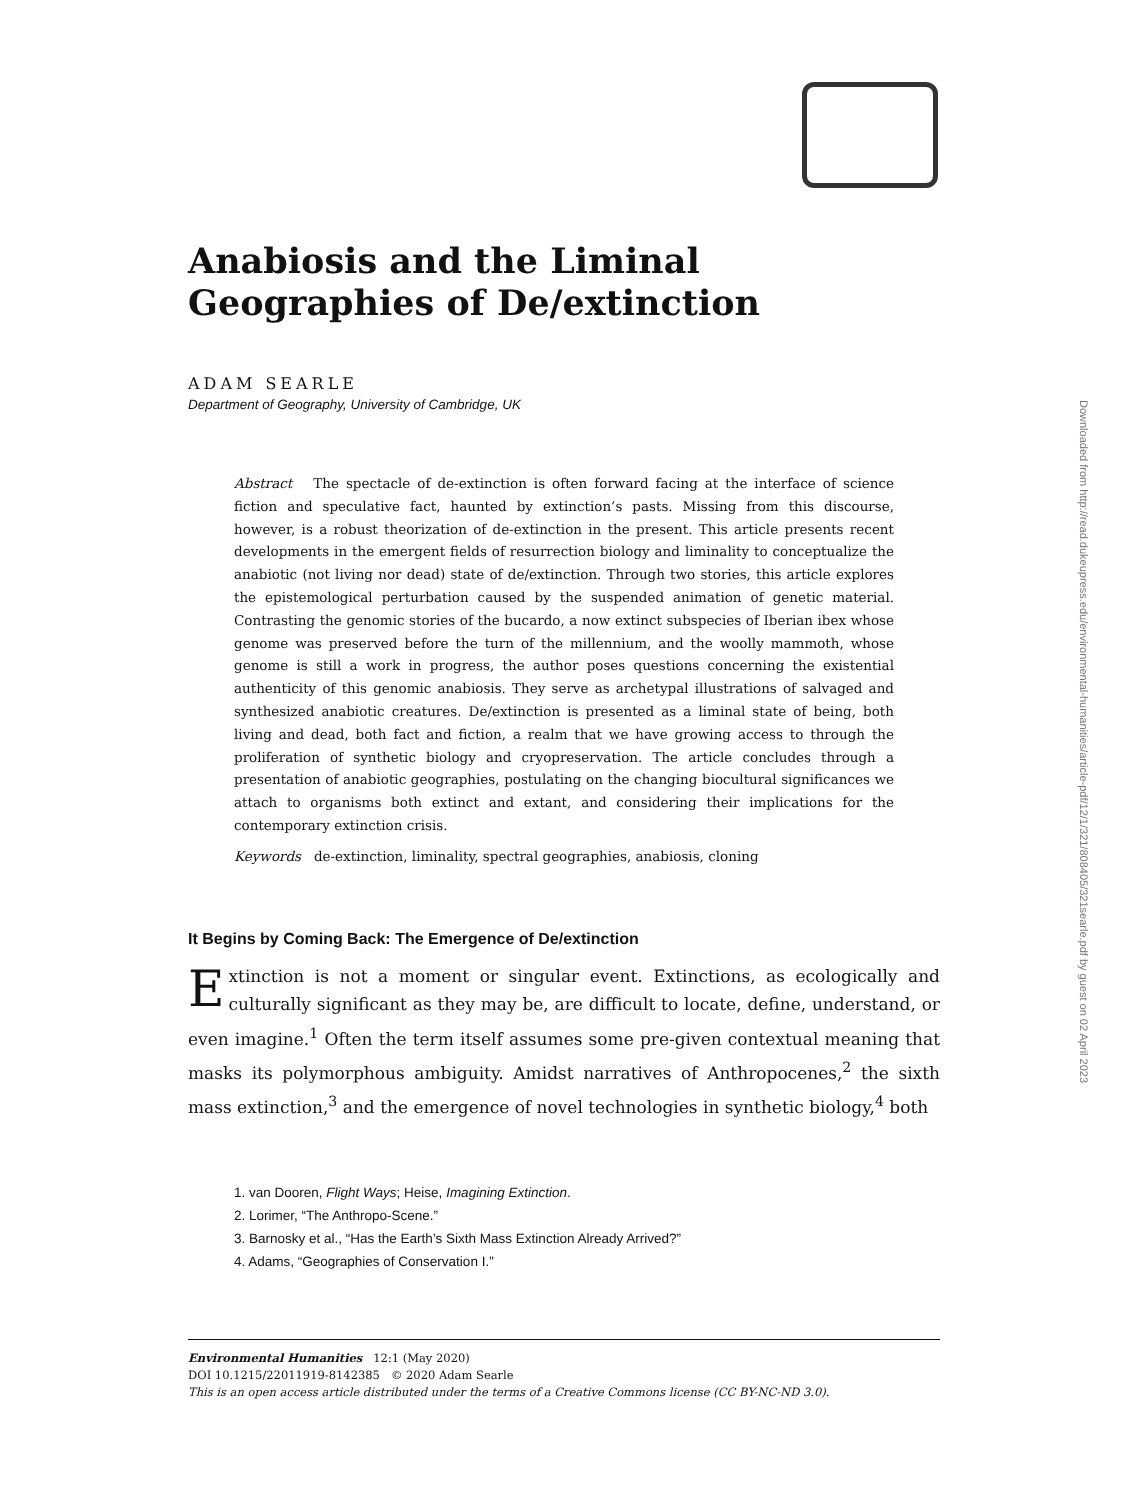Downloaded from http://read.dukeupress.edu/environmental-humanities/article-pdf/12/1/321/808405/321searle.pdf by guest on 02 April 2023
Anabiosis and the Liminal Geographies of De/extinction
ADAM SEARLE
Department of Geography, University of Cambridge, UK
Abstract The spectacle of de-extinction is often forward facing at the interface of science fiction and speculative fact, haunted by extinction’s pasts. Missing from this discourse, however, is a robust theorization of de-extinction in the present. This article presents recent developments in the emergent fields of resurrection biology and liminality to conceptualize the anabiotic (not living nor dead) state of de/extinction. Through two stories, this article explores the epistemological perturbation caused by the suspended animation of genetic material. Contrasting the genomic stories of the bucardo, a now extinct subspecies of Iberian ibex whose genome was preserved before the turn of the millennium, and the woolly mammoth, whose genome is still a work in progress, the author poses questions concerning the existential authenticity of this genomic anabiosis. They serve as archetypal illustrations of salvaged and synthesized anabiotic creatures. De/extinction is presented as a liminal state of being, both living and dead, both fact and fiction, a realm that we have growing access to through the proliferation of synthetic biology and cryopreservation. The article concludes through a presentation of anabiotic geographies, postulating on the changing biocultural significances we attach to organisms both extinct and extant, and considering their implications for the contemporary extinction crisis.
Keywords de-extinction, liminality, spectral geographies, anabiosis, cloning
It Begins by Coming Back: The Emergence of De/extinction
Extinction is not a moment or singular event. Extinctions, as ecologically and culturally significant as they may be, are difficult to locate, define, understand, or even imagine.<sup>1</sup> Often the term itself assumes some pre-given contextual meaning that masks its polymorphous ambiguity. Amidst narratives of Anthropocenes,<sup>2</sup> the sixth mass extinction,<sup>3</sup> and the emergence of novel technologies in synthetic biology,<sup>4</sup> both
1. van Dooren, Flight Ways; Heise, Imagining Extinction.
2. Lorimer, “The Anthropo-Scene.”
3. Barnosky et al., “Has the Earth’s Sixth Mass Extinction Already Arrived?”
4. Adams, “Geographies of Conservation I.”
Environmental Humanities 12:1 (May 2020)
DOI 10.1215/22011919-8142385 © 2020 Adam Searle
This is an open access article distributed under the terms of a Creative Commons license (CC BY-NC-ND 3.0).